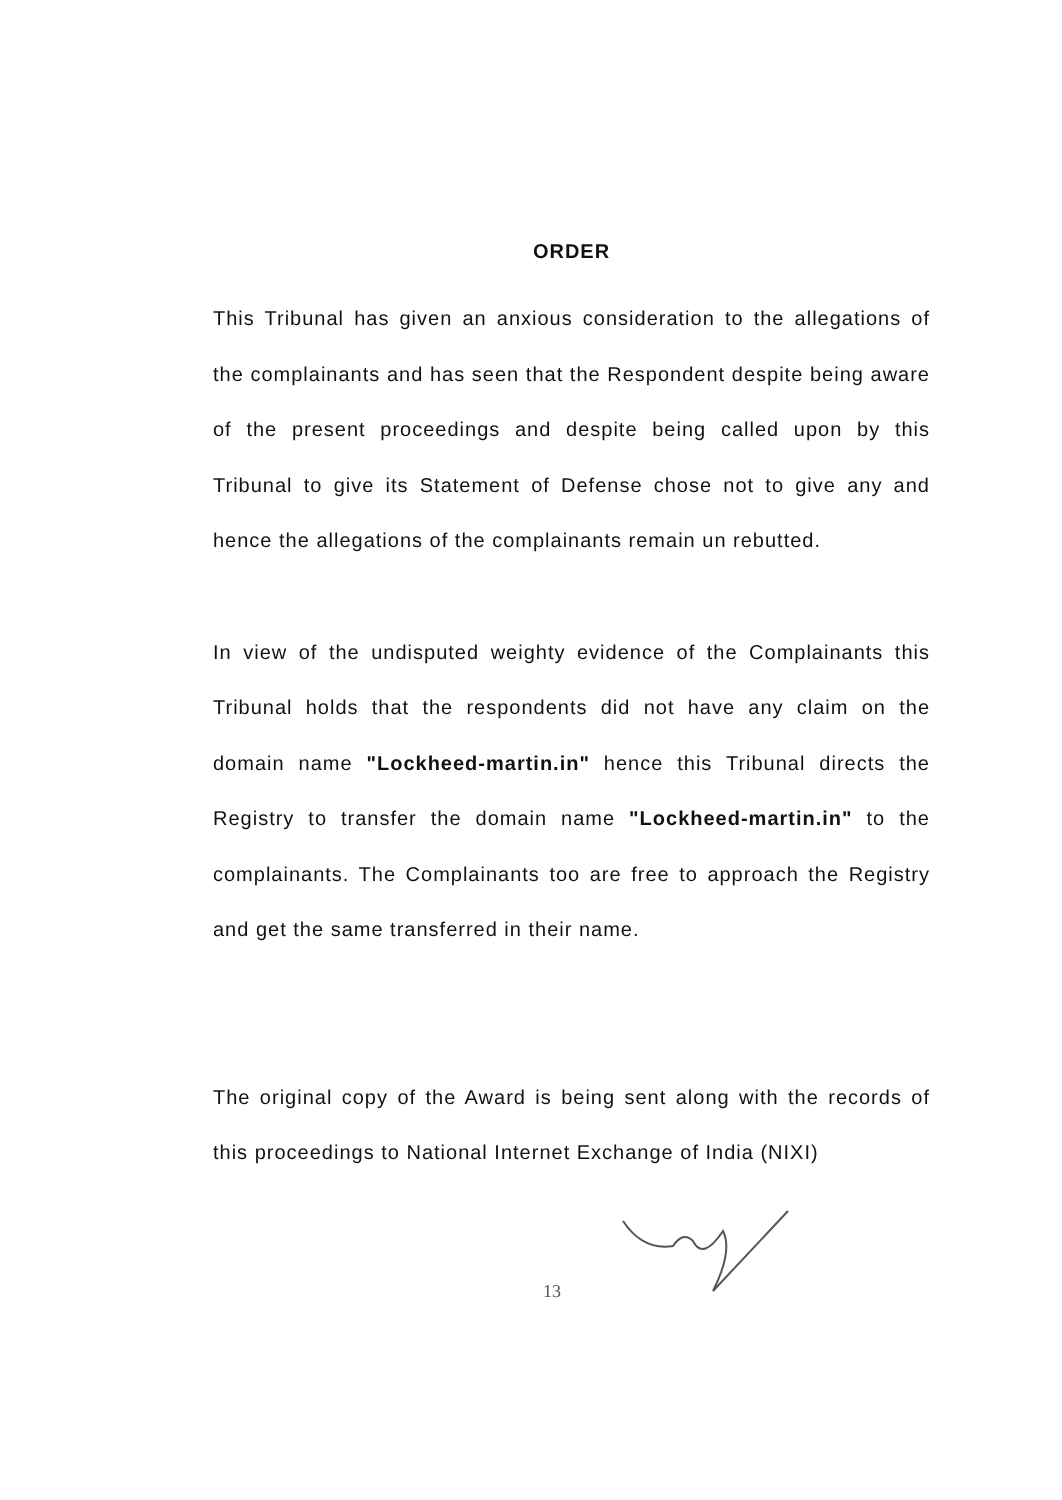ORDER
This Tribunal has given an anxious consideration to the allegations of the complainants and has seen that the Respondent despite being aware of the present proceedings and despite being called upon by this Tribunal to give its Statement of Defense chose not to give any and hence the allegations of the complainants remain un rebutted.
In view of the undisputed weighty evidence of the Complainants this Tribunal holds that the respondents did not have any claim on the domain name "Lockheed-martin.in" hence this Tribunal directs the Registry to transfer the domain name "Lockheed-martin.in" to the complainants. The Complainants too are free to approach the Registry and get the same transferred in their name.
The original copy of the Award is being sent along with the records of this proceedings to National Internet Exchange of India (NIXI)
13